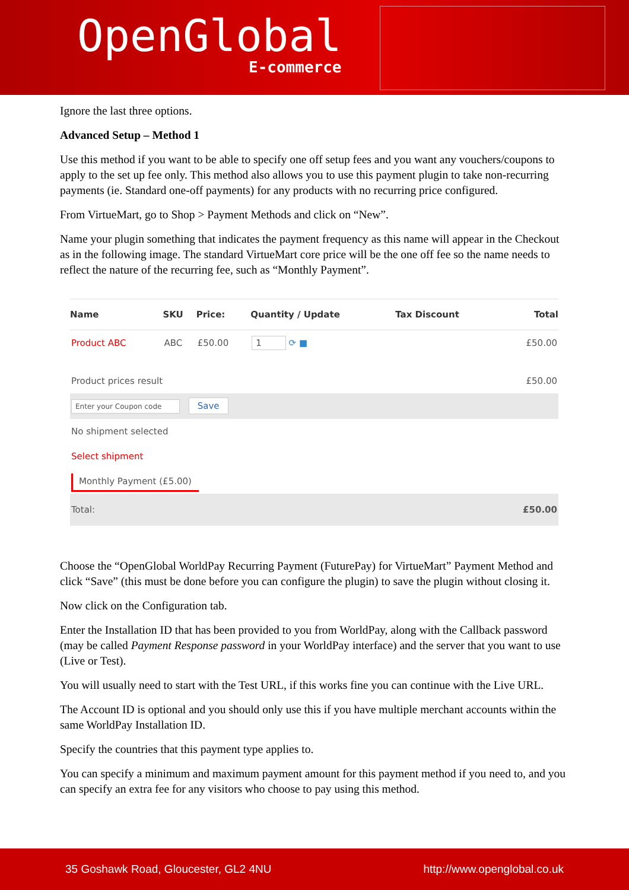OpenGlobal
E-commerce
Ignore the last three options.
Advanced Setup – Method 1
Use this method if you want to be able to specify one off setup fees and you want any vouchers/coupons to apply to the set up fee only. This method also allows you to use this payment plugin to take non-recurring payments (ie. Standard one-off payments) for any products with no recurring price configured.
From VirtueMart, go to Shop > Payment Methods and click on “New”.
Name your plugin something that indicates the payment frequency as this name will appear in the Checkout as in the following image. The standard VirtueMart core price will be the one off fee so the name needs to reflect the nature of the recurring fee, such as “Monthly Payment”.
| Name | SKU | Price: | Quantity / Update | Tax Discount | Total |
| --- | --- | --- | --- | --- | --- |
| Product ABC | ABC | £50.00 | 1 ⟳ ■ | | £50.00 |
| Product prices result | | | | | £50.00 |
| Enter your Coupon code Save | | | | | |
| No shipment selected | | | | | |
| Select shipment | | | | | |
| Monthly Payment (£5.00) | | | | | |
| Total: | | | | | £50.00 |
Choose the “OpenGlobal WorldPay Recurring Payment (FuturePay) for VirtueMart” Payment Method and click “Save” (this must be done before you can configure the plugin) to save the plugin without closing it.
Now click on the Configuration tab.
Enter the Installation ID that has been provided to you from WorldPay, along with the Callback password (may be called Payment Response password in your WorldPay interface) and the server that you want to use (Live or Test).
You will usually need to start with the Test URL, if this works fine you can continue with the Live URL.
The Account ID is optional and you should only use this if you have multiple merchant accounts within the same WorldPay Installation ID.
Specify the countries that this payment type applies to.
You can specify a minimum and maximum payment amount for this payment method if you need to, and you can specify an extra fee for any visitors who choose to pay using this method.
35 Goshawk Road, Gloucester, GL2 4NU http://www.openglobal.co.uk